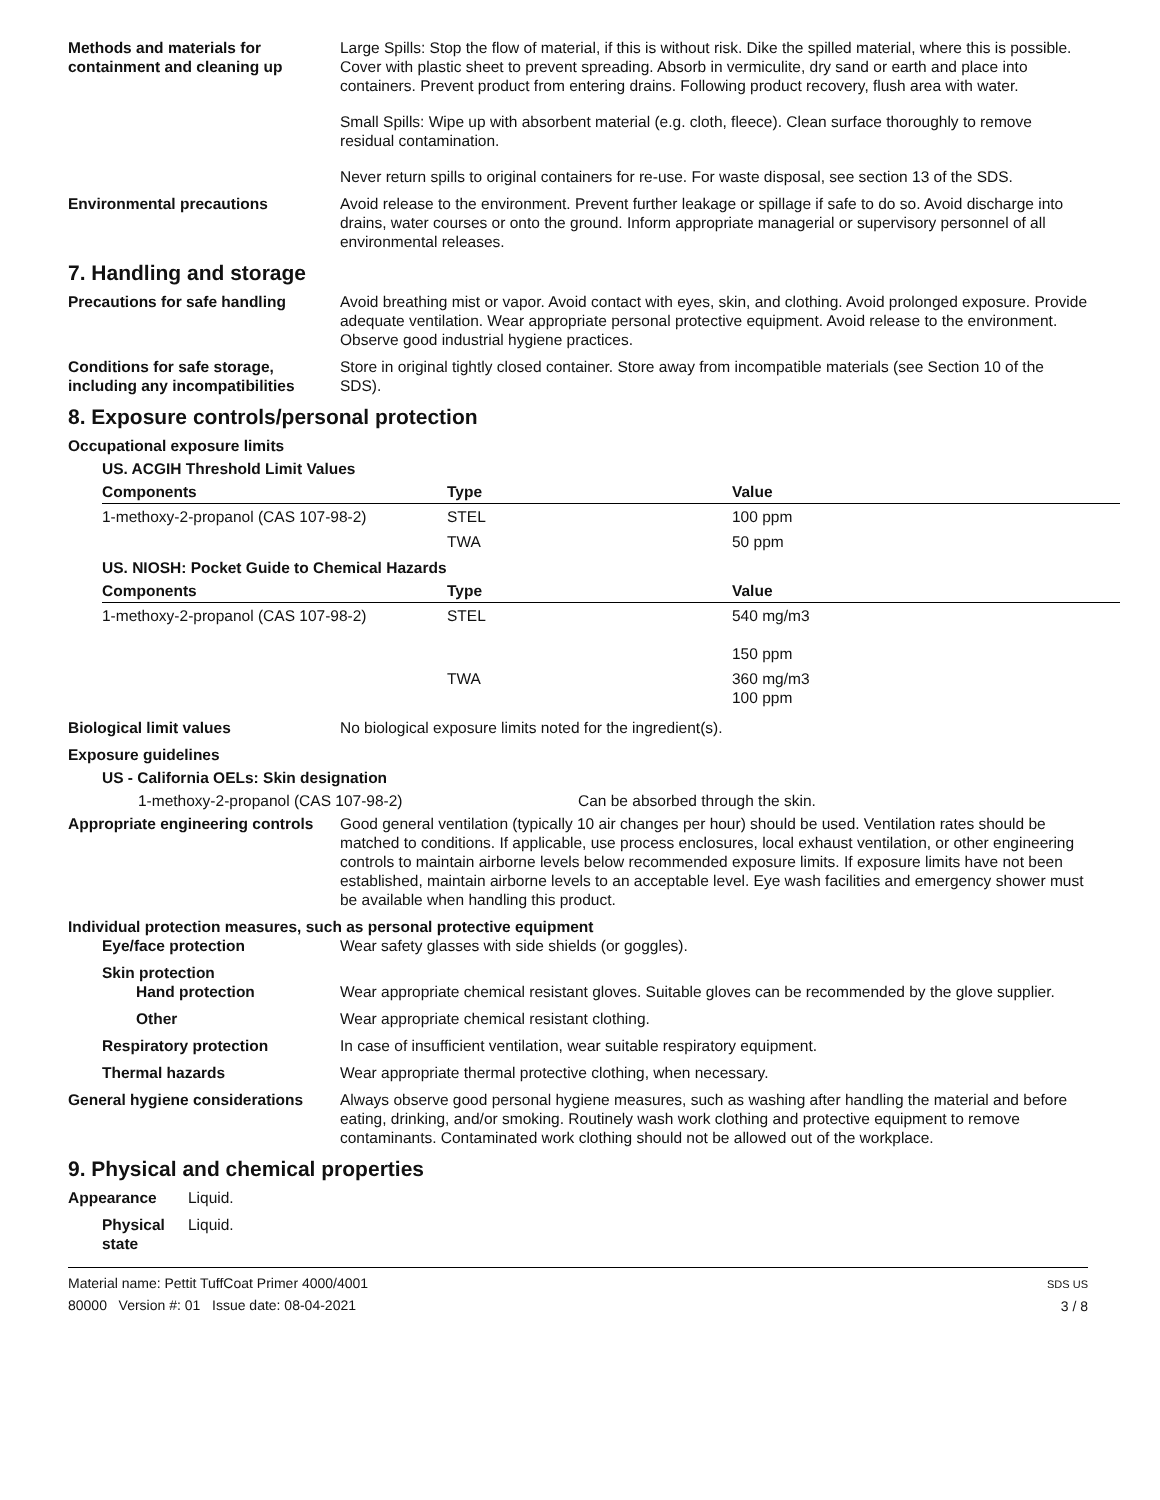Methods and materials for containment and cleaning up
Large Spills: Stop the flow of material, if this is without risk. Dike the spilled material, where this is possible. Cover with plastic sheet to prevent spreading. Absorb in vermiculite, dry sand or earth and place into containers. Prevent product from entering drains. Following product recovery, flush area with water.
Small Spills: Wipe up with absorbent material (e.g. cloth, fleece). Clean surface thoroughly to remove residual contamination.
Never return spills to original containers for re-use. For waste disposal, see section 13 of the SDS.
Environmental precautions Avoid release to the environment. Prevent further leakage or spillage if safe to do so. Avoid discharge into drains, water courses or onto the ground. Inform appropriate managerial or supervisory personnel of all environmental releases.
7. Handling and storage
Precautions for safe handling Avoid breathing mist or vapor. Avoid contact with eyes, skin, and clothing. Avoid prolonged exposure. Provide adequate ventilation. Wear appropriate personal protective equipment. Avoid release to the environment. Observe good industrial hygiene practices.
Conditions for safe storage, including any incompatibilities
Store in original tightly closed container. Store away from incompatible materials (see Section 10 of the SDS).
8. Exposure controls/personal protection
Occupational exposure limits
US. ACGIH Threshold Limit Values
| Components | Type | Value |
| --- | --- | --- |
| 1-methoxy-2-propanol (CAS 107-98-2) | STEL | 100 ppm |
| | TWA | 50 ppm |
US. NIOSH: Pocket Guide to Chemical Hazards
| Components | Type | Value |
| --- | --- | --- |
| 1-methoxy-2-propanol (CAS 107-98-2) | STEL | 540 mg/m3 150 ppm |
| | TWA | 360 mg/m3 100 ppm |
Biological limit values No biological exposure limits noted for the ingredient(s).
Exposure guidelines
US - California OELs: Skin designation
1-methoxy-2-propanol (CAS 107-98-2) Can be absorbed through the skin.
Appropriate engineering controls
Good general ventilation (typically 10 air changes per hour) should be used. Ventilation rates should be matched to conditions. If applicable, use process enclosures, local exhaust ventilation, or other engineering controls to maintain airborne levels below recommended exposure limits. If exposure limits have not been established, maintain airborne levels to an acceptable level. Eye wash facilities and emergency shower must be available when handling this product.
Individual protection measures, such as personal protective equipment
Eye/face protection Wear safety glasses with side shields (or goggles).
Skin protection
Hand protection Wear appropriate chemical resistant gloves. Suitable gloves can be recommended by the glove supplier.
Other Wear appropriate chemical resistant clothing.
Respiratory protection In case of insufficient ventilation, wear suitable respiratory equipment.
Thermal hazards Wear appropriate thermal protective clothing, when necessary.
General hygiene considerations
Always observe good personal hygiene measures, such as washing after handling the material and before eating, drinking, and/or smoking. Routinely wash work clothing and protective equipment to remove contaminants. Contaminated work clothing should not be allowed out of the workplace.
9. Physical and chemical properties
Appearance Liquid.
Physical state
Liquid.
Material name: Pettit TuffCoat Primer 4000/4001
80000 Version #: 01 Issue date: 08-04-2021
SDS US
3 / 8